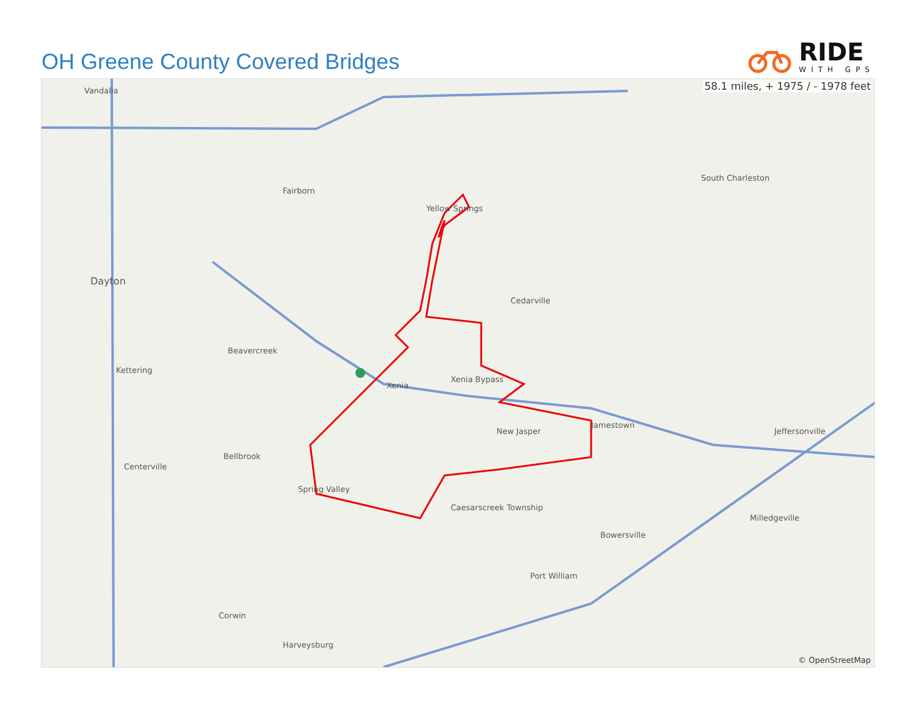OH Greene County Covered Bridges
RIDE
WITH GPS
58.1 miles, + 1975 / - 1978 feet
Vandalia
Dayton
Fairborn
Yellow Springs
Cedarville
Xenia
Xenia Bypass
New Jasper
Jamestown
Jeffersonville
South Charleston
Centerville
Bellbrook
Spring Valley
Caesarscreek Township
Bowersville
Port William
Milledgeville
Harveysburg
Corwin
Kettering
Beavercreek
© OpenStreetMap